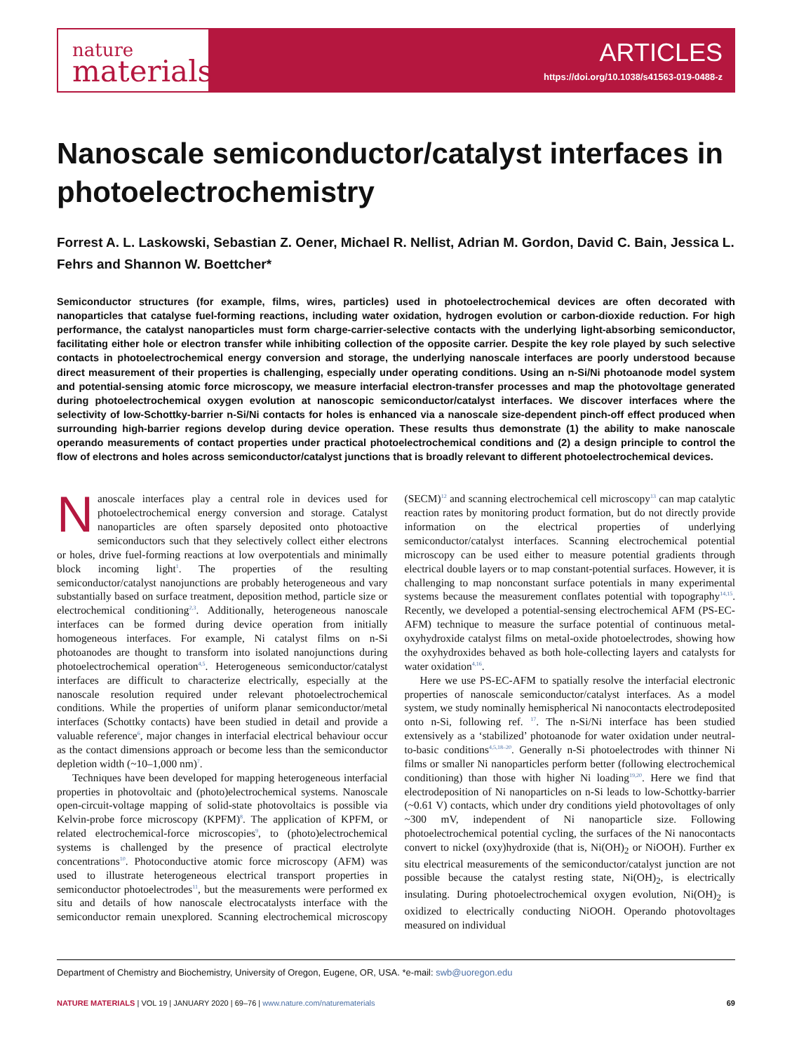nature
materials
ARTICLES
https://doi.org/10.1038/s41563-019-0488-z
Nanoscale semiconductor/catalyst interfaces in photoelectrochemistry
Forrest A. L. Laskowski, Sebastian Z. Oener, Michael R. Nellist, Adrian M. Gordon, David C. Bain, Jessica L. Fehrs and Shannon W. Boettcher*
Semiconductor structures (for example, films, wires, particles) used in photoelectrochemical devices are often decorated with nanoparticles that catalyse fuel-forming reactions, including water oxidation, hydrogen evolution or carbon-dioxide reduction. For high performance, the catalyst nanoparticles must form charge-carrier-selective contacts with the underlying light-absorbing semiconductor, facilitating either hole or electron transfer while inhibiting collection of the opposite carrier. Despite the key role played by such selective contacts in photoelectrochemical energy conversion and storage, the underlying nanoscale interfaces are poorly understood because direct measurement of their properties is challenging, especially under operating conditions. Using an n-Si/Ni photoanode model system and potential-sensing atomic force microscopy, we measure interfacial electron-transfer processes and map the photovoltage generated during photoelectrochemical oxygen evolution at nanoscopic semiconductor/catalyst interfaces. We discover interfaces where the selectivity of low-Schottky-barrier n-Si/Ni contacts for holes is enhanced via a nanoscale size-dependent pinch-off effect produced when surrounding high-barrier regions develop during device operation. These results thus demonstrate (1) the ability to make nanoscale operando measurements of contact properties under practical photoelectrochemical conditions and (2) a design principle to control the flow of electrons and holes across semiconductor/catalyst junctions that is broadly relevant to different photoelectrochemical devices.
Nanoscale interfaces play a central role in devices used for photoelectrochemical energy conversion and storage. Catalyst nanoparticles are often sparsely deposited onto photoactive semiconductors such that they selectively collect either electrons or holes, drive fuel-forming reactions at low overpotentials and minimally block incoming light<sup>1</sup>. The properties of the resulting semiconductor/catalyst nanojunctions are probably heterogeneous and vary substantially based on surface treatment, deposition method, particle size or electrochemical conditioning<sup>2,3</sup>. Additionally, heterogeneous nanoscale interfaces can be formed during device operation from initially homogeneous interfaces. For example, Ni catalyst films on n-Si photoanodes are thought to transform into isolated nanojunctions during photoelectrochemical operation<sup>4,5</sup>. Heterogeneous semiconductor/catalyst interfaces are difficult to characterize electrically, especially at the nanoscale resolution required under relevant photoelectrochemical conditions. While the properties of uniform planar semiconductor/metal interfaces (Schottky contacts) have been studied in detail and provide a valuable reference<sup>6</sup>, major changes in interfacial electrical behaviour occur as the contact dimensions approach or become less than the semiconductor depletion width (~10–1,000 nm)<sup>7</sup>.
Techniques have been developed for mapping heterogeneous interfacial properties in photovoltaic and (photo)electrochemical systems. Nanoscale open-circuit-voltage mapping of solid-state photovoltaics is possible via Kelvin-probe force microscopy (KPFM)<sup>8</sup>. The application of KPFM, or related electrochemical-force microscopies<sup>9</sup>, to (photo)electrochemical systems is challenged by the presence of practical electrolyte concentrations<sup>10</sup>. Photoconductive atomic force microscopy (AFM) was used to illustrate heterogeneous electrical transport properties in semiconductor photoelectrodes<sup>11</sup>, but the measurements were performed ex situ and details of how nanoscale electrocatalysts interface with the semiconductor remain unexplored. Scanning electrochemical microscopy (SECM)<sup>12</sup> and scanning electrochemical cell microscopy<sup>13</sup> can map catalytic reaction rates by monitoring product formation, but do not directly provide information on the electrical properties of underlying semiconductor/catalyst interfaces. Scanning electrochemical potential microscopy can be used either to measure potential gradients through electrical double layers or to map constant-potential surfaces. However, it is challenging to map nonconstant surface potentials in many experimental systems because the measurement conflates potential with topography<sup>14,15</sup>. Recently, we developed a potential-sensing electrochemical AFM (PS-EC-AFM) technique to measure the surface potential of continuous metal-oxyhydroxide catalyst films on metal-oxide photoelectrodes, showing how the oxyhydroxides behaved as both hole-collecting layers and catalysts for water oxidation<sup>4,16</sup>.
Here we use PS-EC-AFM to spatially resolve the interfacial electronic properties of nanoscale semiconductor/catalyst interfaces. As a model system, we study nominally hemispherical Ni nanocontacts electrodeposited onto n-Si, following ref. <sup>17</sup>. The n-Si/Ni interface has been studied extensively as a ‘stabilized’ photoanode for water oxidation under neutral-to-basic conditions<sup>4,5,18–20</sup>. Generally n-Si photoelectrodes with thinner Ni films or smaller Ni nanoparticles perform better (following electrochemical conditioning) than those with higher Ni loading<sup>19,20</sup>. Here we find that electrodeposition of Ni nanoparticles on n-Si leads to low-Schottky-barrier (~0.61 V) contacts, which under dry conditions yield photovoltages of only ~300 mV, independent of Ni nanoparticle size. Following photoelectrochemical potential cycling, the surfaces of the Ni nanocontacts convert to nickel (oxy)hydroxide (that is, Ni(OH)<sub>2</sub> or NiOOH). Further ex situ electrical measurements of the semiconductor/catalyst junction are not possible because the catalyst resting state, Ni(OH)<sub>2</sub>, is electrically insulating. During photoelectrochemical oxygen evolution, Ni(OH)<sub>2</sub> is oxidized to electrically conducting NiOOH. Operando photovoltages measured on individual
Department of Chemistry and Biochemistry, University of Oregon, Eugene, OR, USA. *e-mail: swb@uoregon.edu
NATURE MATERIALS | VOL 19 | JANUARY 2020 | 69–76 | www.nature.com/naturematerials
69